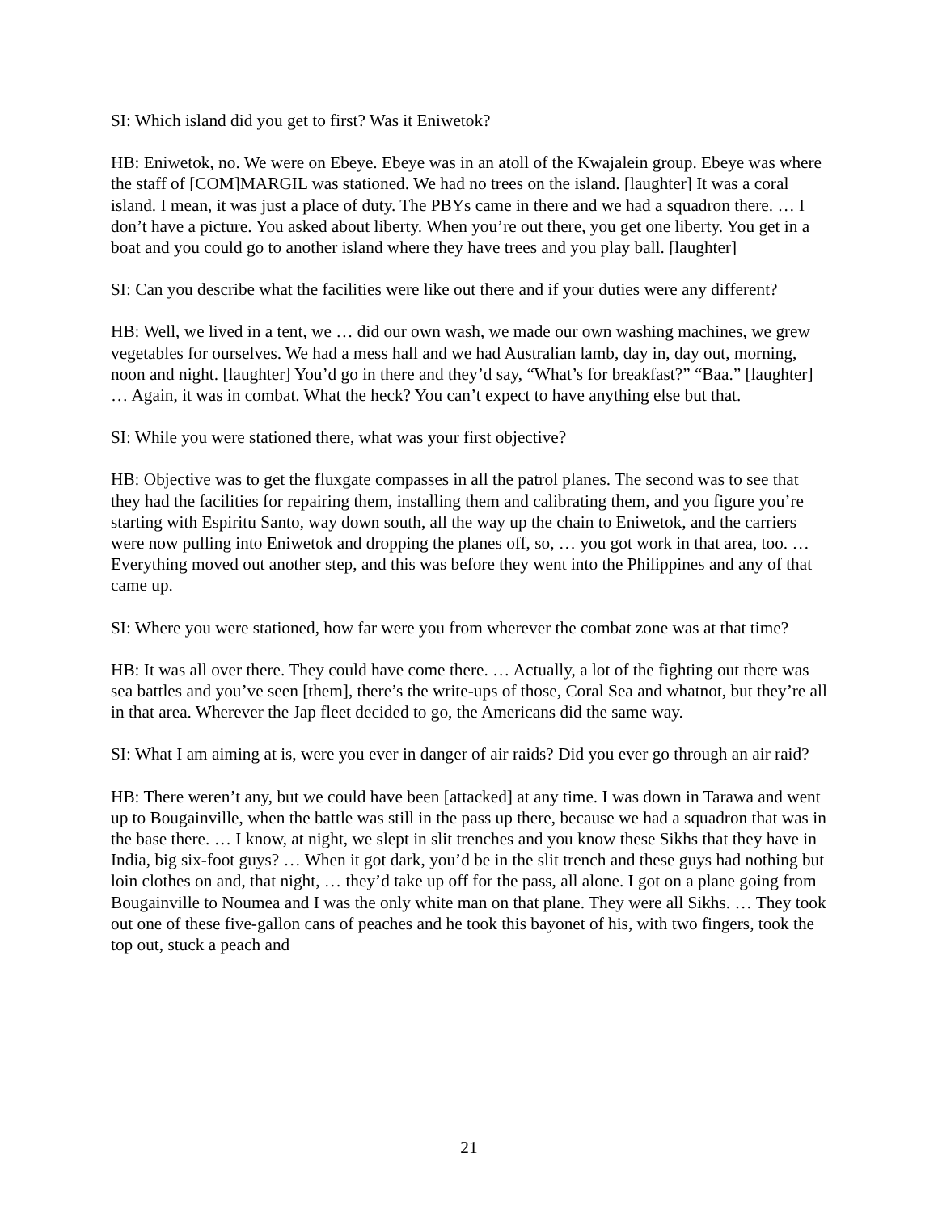SI: Which island did you get to first? Was it Eniwetok?
HB: Eniwetok, no. We were on Ebeye. Ebeye was in an atoll of the Kwajalein group. Ebeye was where the staff of [COM]MARGIL was stationed. We had no trees on the island. [laughter] It was a coral island. I mean, it was just a place of duty. The PBYs came in there and we had a squadron there. … I don’t have a picture. You asked about liberty. When you’re out there, you get one liberty. You get in a boat and you could go to another island where they have trees and you play ball. [laughter]
SI: Can you describe what the facilities were like out there and if your duties were any different?
HB: Well, we lived in a tent, we … did our own wash, we made our own washing machines, we grew vegetables for ourselves. We had a mess hall and we had Australian lamb, day in, day out, morning, noon and night. [laughter] You’d go in there and they’d say, “What’s for breakfast?” “Baa.” [laughter] … Again, it was in combat. What the heck? You can’t expect to have anything else but that.
SI: While you were stationed there, what was your first objective?
HB: Objective was to get the fluxgate compasses in all the patrol planes. The second was to see that they had the facilities for repairing them, installing them and calibrating them, and you figure you’re starting with Espiritu Santo, way down south, all the way up the chain to Eniwetok, and the carriers were now pulling into Eniwetok and dropping the planes off, so, … you got work in that area, too. … Everything moved out another step, and this was before they went into the Philippines and any of that came up.
SI: Where you were stationed, how far were you from wherever the combat zone was at that time?
HB: It was all over there. They could have come there. … Actually, a lot of the fighting out there was sea battles and you’ve seen [them], there’s the write-ups of those, Coral Sea and whatnot, but they’re all in that area. Wherever the Jap fleet decided to go, the Americans did the same way.
SI: What I am aiming at is, were you ever in danger of air raids? Did you ever go through an air raid?
HB: There weren’t any, but we could have been [attacked] at any time. I was down in Tarawa and went up to Bougainville, when the battle was still in the pass up there, because we had a squadron that was in the base there. … I know, at night, we slept in slit trenches and you know these Sikhs that they have in India, big six-foot guys? … When it got dark, you’d be in the slit trench and these guys had nothing but loin clothes on and, that night, … they’d take up off for the pass, all alone. I got on a plane going from Bougainville to Noumea and I was the only white man on that plane. They were all Sikhs. … They took out one of these five-gallon cans of peaches and he took this bayonet of his, with two fingers, took the top out, stuck a peach and
21